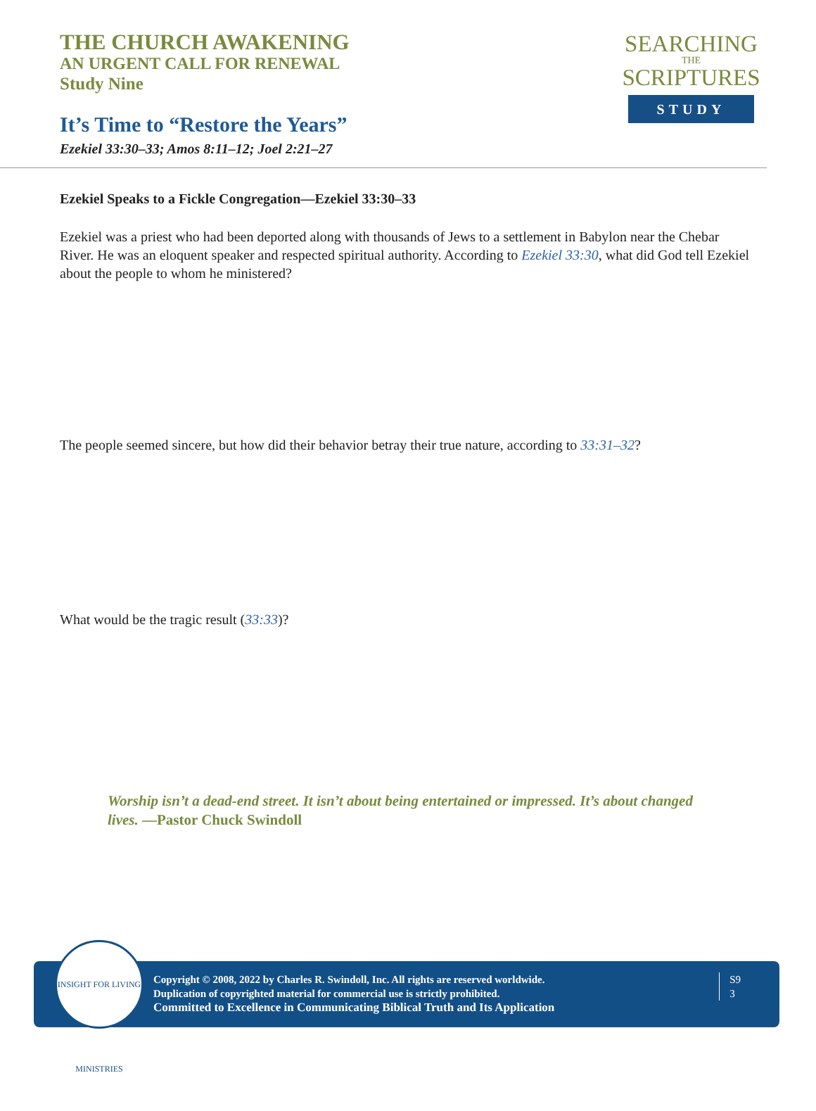THE CHURCH AWAKENING
AN URGENT CALL FOR RENEWAL
Study Nine
It’s Time to “Restore the Years”
Ezekiel 33:30–33; Amos 8:11–12; Joel 2:21–27
SEARCHING
THE
SCRIPTURES
STUDY
Ezekiel Speaks to a Fickle Congregation—Ezekiel 33:30–33
Ezekiel was a priest who had been deported along with thousands of Jews to a settlement in Babylon near the Chebar River. He was an eloquent speaker and respected spiritual authority. According to Ezekiel 33:30, what did God tell Ezekiel about the people to whom he ministered?
The people seemed sincere, but how did their behavior betray their true nature, according to 33:31–32?
What would be the tragic result (33:33)?
Worship isn’t a dead-end street. It isn’t about being entertained or impressed. It’s about changed lives. —Pastor Chuck Swindoll
INSIGHT FOR LIVING MINISTRIES
Copyright © 2008, 2022 by Charles R. Swindoll, Inc. All rights are reserved worldwide.
Duplication of copyrighted material for commercial use is strictly prohibited.
Committed to Excellence in Communicating Biblical Truth and Its Application
S9
3